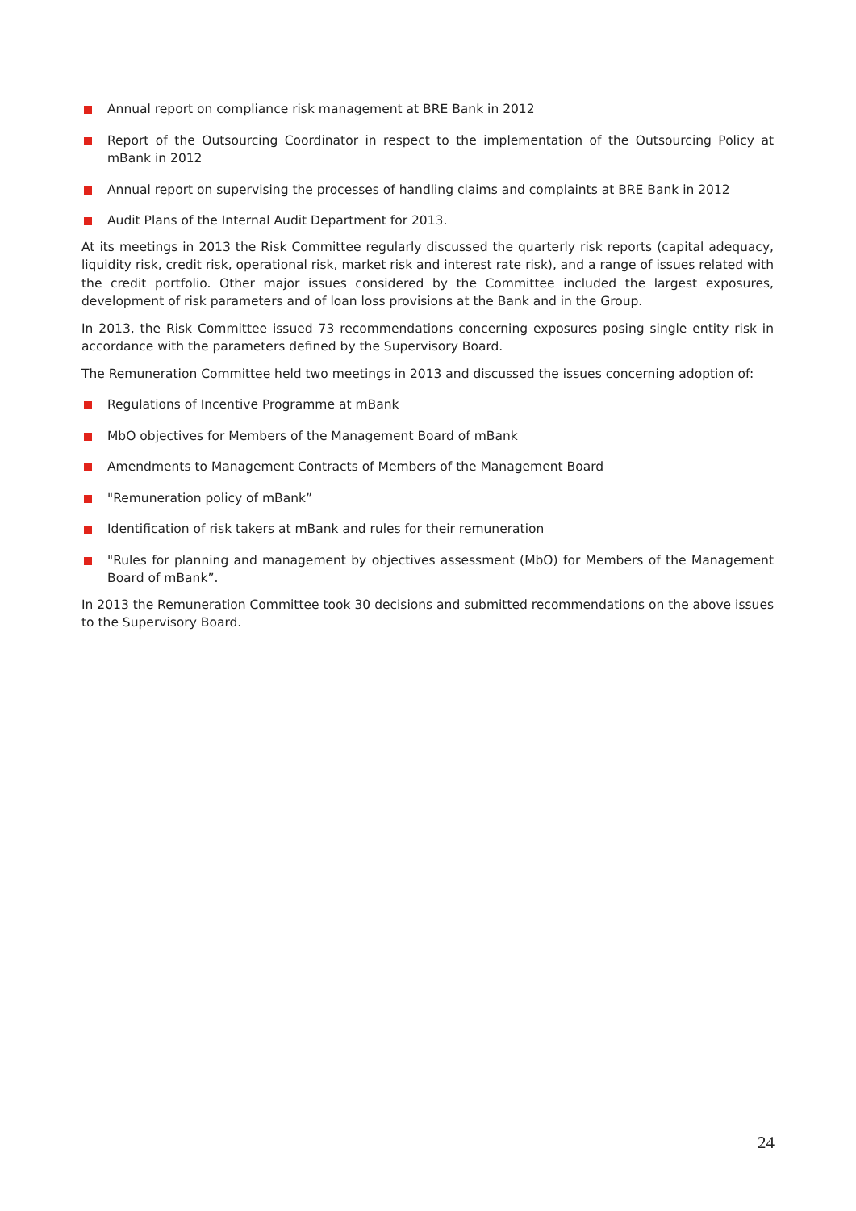Annual report on compliance risk management at BRE Bank in 2012
Report of the Outsourcing Coordinator in respect to the implementation of the Outsourcing Policy at mBank in 2012
Annual report on supervising the processes of handling claims and complaints at BRE Bank in 2012
Audit Plans of the Internal Audit Department for 2013.
At its meetings in 2013 the Risk Committee regularly discussed the quarterly risk reports (capital adequacy, liquidity risk, credit risk, operational risk, market risk and interest rate risk), and a range of issues related with the credit portfolio. Other major issues considered by the Committee included the largest exposures, development of risk parameters and of loan loss provisions at the Bank and in the Group.
In 2013, the Risk Committee issued 73 recommendations concerning exposures posing single entity risk in accordance with the parameters defined by the Supervisory Board.
The Remuneration Committee held two meetings in 2013 and discussed the issues concerning adoption of:
Regulations of Incentive Programme at mBank
MbO objectives for Members of the Management Board of mBank
Amendments to Management Contracts of Members of the Management Board
"Remuneration policy of mBank”
Identification of risk takers at mBank and rules for their remuneration
"Rules for planning and management by objectives assessment (MbO) for Members of the Management Board of mBank”.
In 2013 the Remuneration Committee took 30 decisions and submitted recommendations on the above issues to the Supervisory Board.
24